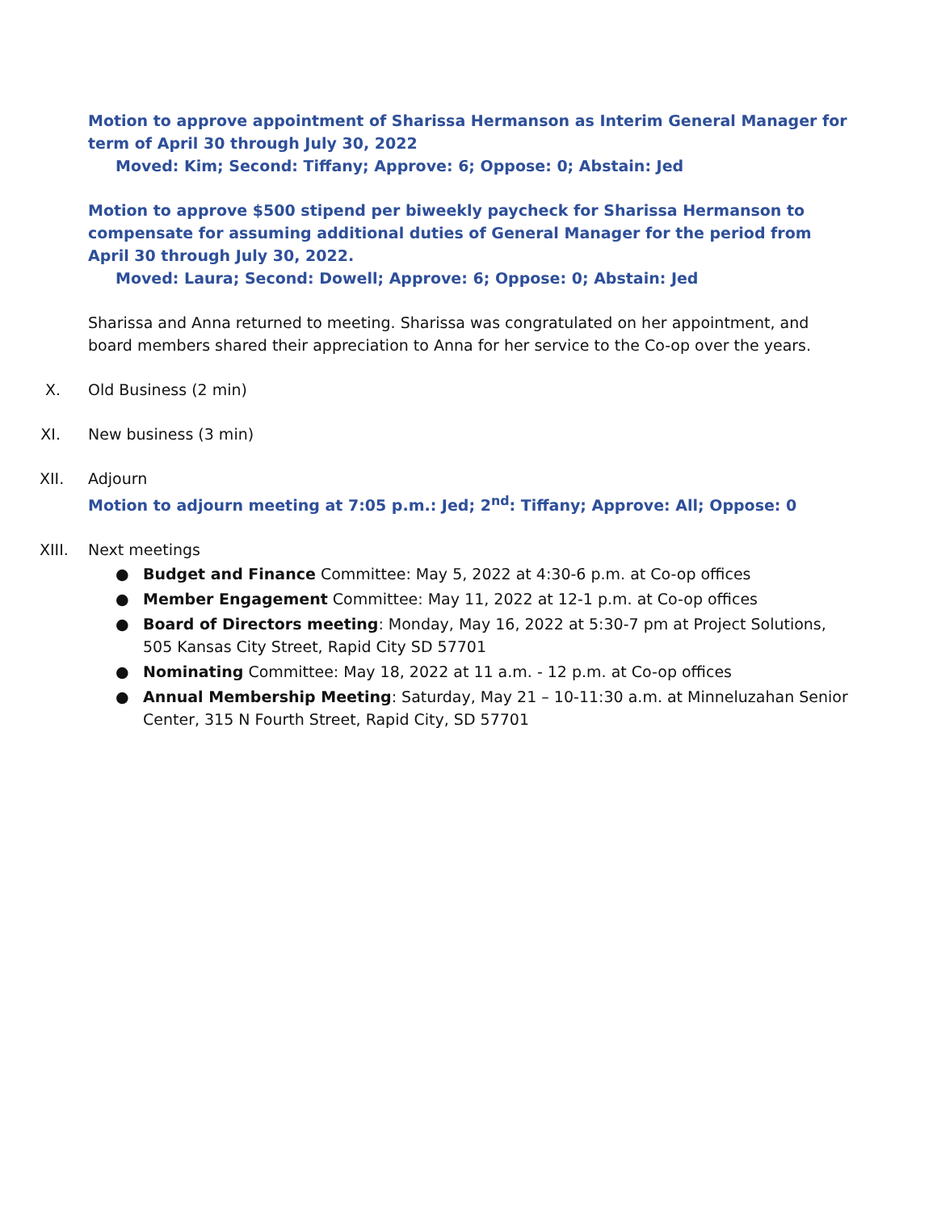Motion to approve appointment of Sharissa Hermanson as Interim General Manager for term of April 30 through July 30, 2022
Moved: Kim; Second: Tiffany; Approve: 6; Oppose: 0; Abstain: Jed
Motion to approve $500 stipend per biweekly paycheck for Sharissa Hermanson to compensate for assuming additional duties of General Manager for the period from April 30 through July 30, 2022.
Moved: Laura; Second: Dowell; Approve: 6; Oppose: 0; Abstain: Jed
Sharissa and Anna returned to meeting. Sharissa was congratulated on her appointment, and board members shared their appreciation to Anna for her service to the Co-op over the years.
X. Old Business (2 min)
XI. New business (3 min)
XII. Adjourn
Motion to adjourn meeting at 7:05 p.m.: Jed; 2<sup>nd</sup>: Tiffany; Approve: All; Oppose: 0
XIII. Next meetings
● Budget and Finance Committee: May 5, 2022 at 4:30-6 p.m. at Co-op offices
● Member Engagement Committee: May 11, 2022 at 12-1 p.m. at Co-op offices
● Board of Directors meeting: Monday, May 16, 2022 at 5:30-7 pm at Project Solutions, 505 Kansas City Street, Rapid City SD 57701
● Nominating Committee: May 18, 2022 at 11 a.m. - 12 p.m. at Co-op offices
● Annual Membership Meeting: Saturday, May 21 – 10-11:30 a.m. at Minneluzahan Senior Center, 315 N Fourth Street, Rapid City, SD 57701